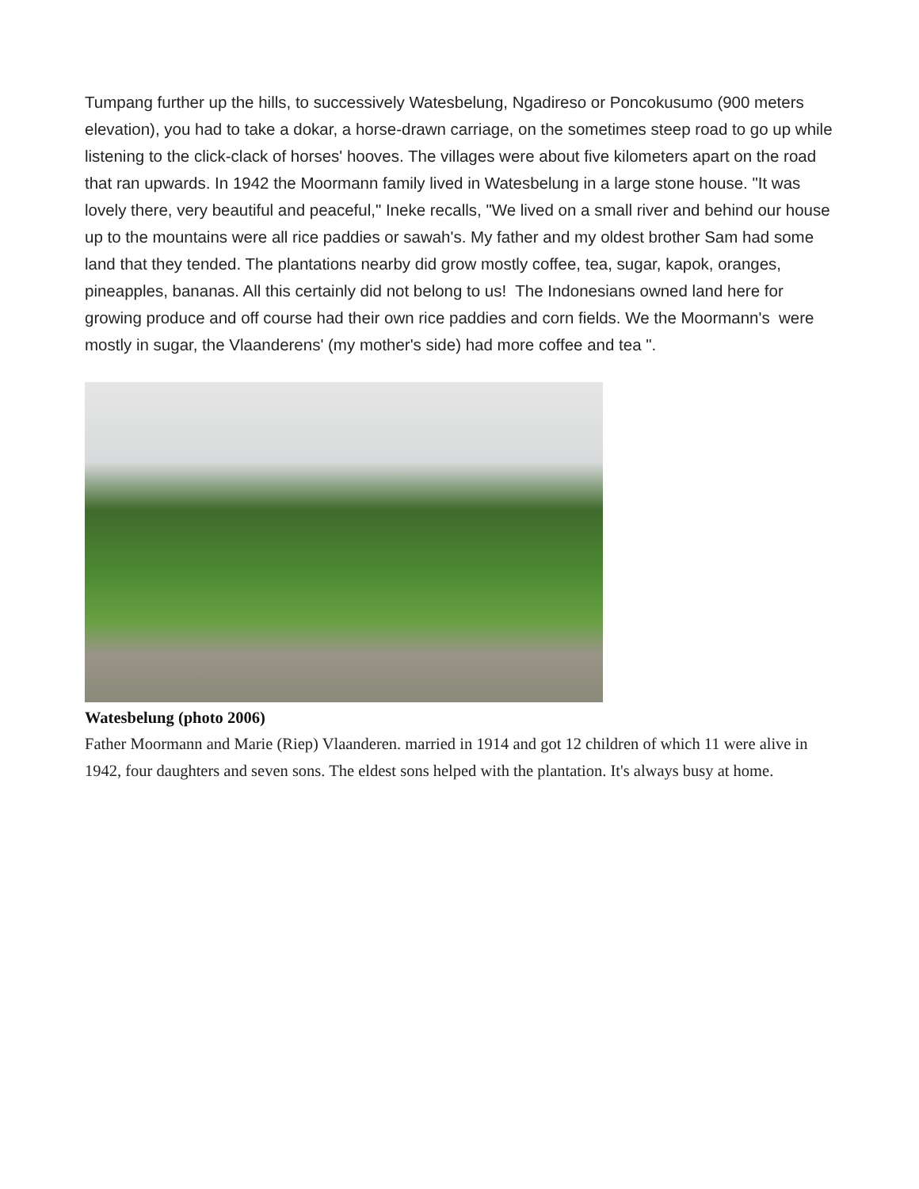Tumpang further up the hills, to successively Watesbelung, Ngadireso or Poncokusumo (900 meters elevation), you had to take a dokar, a horse-drawn carriage, on the sometimes steep road to go up while listening to the click-clack of horses' hooves. The villages were about five kilometers apart on the road that ran upwards. In 1942 the Moormann family lived in Watesbelung in a large stone house. "It was lovely there, very beautiful and peaceful," Ineke recalls, "We lived on a small river and behind our house up to the mountains were all rice paddies or sawah's. My father and my oldest brother Sam had some land that they tended. The plantations nearby did grow mostly coffee, tea, sugar, kapok, oranges, pineapples, bananas. All this certainly did not belong to us! The Indonesians owned land here for growing produce and off course had their own rice paddies and corn fields. We the Moormann's were mostly in sugar, the Vlaanderens' (my mother's side) had more coffee and tea ".
Watesbelung (photo 2006)
Father Moormann and Marie (Riep) Vlaanderen. married in 1914 and got 12 children of which 11 were alive in 1942, four daughters and seven sons. The eldest sons helped with the plantation. It's always busy at home.